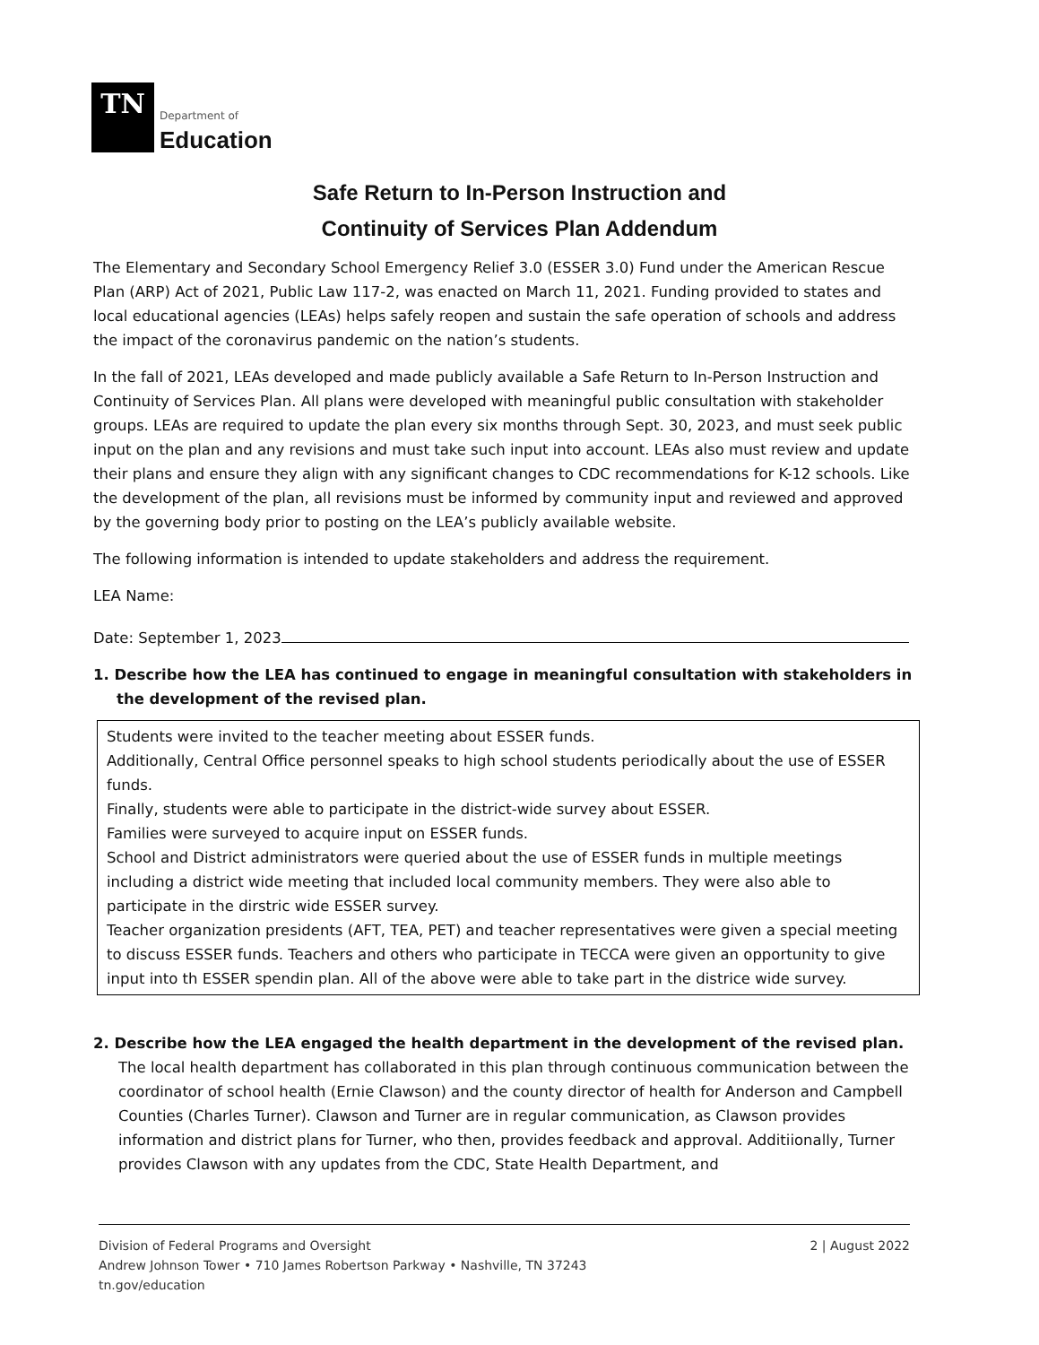TN
Department of
Education
Safe Return to In-Person Instruction and
Continuity of Services Plan Addendum
The Elementary and Secondary School Emergency Relief 3.0 (ESSER 3.0) Fund under the American Rescue Plan (ARP) Act of 2021, Public Law 117-2, was enacted on March 11, 2021. Funding provided to states and local educational agencies (LEAs) helps safely reopen and sustain the safe operation of schools and address the impact of the coronavirus pandemic on the nation’s students.
In the fall of 2021, LEAs developed and made publicly available a Safe Return to In-Person Instruction and Continuity of Services Plan. All plans were developed with meaningful public consultation with stakeholder groups. LEAs are required to update the plan every six months through Sept. 30, 2023, and must seek public input on the plan and any revisions and must take such input into account. LEAs also must review and update their plans and ensure they align with any significant changes to CDC recommendations for K-12 schools. Like the development of the plan, all revisions must be informed by community input and reviewed and approved by the governing body prior to posting on the LEA’s publicly available website.
The following information is intended to update stakeholders and address the requirement.
LEA Name:
Date: September 1, 2023
1. Describe how the LEA has continued to engage in meaningful consultation with stakeholders in the development of the revised plan.
Students were invited to the teacher meeting about ESSER funds.
Additionally, Central Office personnel speaks to high school students periodically about the use of ESSER funds.
Finally, students were able to participate in the district-wide survey about ESSER.
Families were surveyed to acquire input on ESSER funds.
School and District administrators were queried about the use of ESSER funds in multiple meetings including a district wide meeting that included local community members. They were also able to participate in the dirstric wide ESSER survey.
Teacher organization presidents (AFT, TEA, PET) and teacher representatives were given a special meeting to discuss ESSER funds. Teachers and others who participate in TECCA were given an opportunity to give input into th ESSER spendin plan. All of the above were able to take part in the districe wide survey.
2. Describe how the LEA engaged the health department in the development of the revised plan.
The local health department has collaborated in this plan through continuous communication between the coordinator of school health (Ernie Clawson) and the county director of health for Anderson and Campbell Counties (Charles Turner). Clawson and Turner are in regular communication, as Clawson provides information and district plans for Turner, who then, provides feedback and approval. Additiionally, Turner provides Clawson with any updates from the CDC, State Health Department, and
Division of Federal Programs and Oversight
Andrew Johnson Tower • 710 James Robertson Parkway • Nashville, TN 37243
tn.gov/education
2 | August 2022